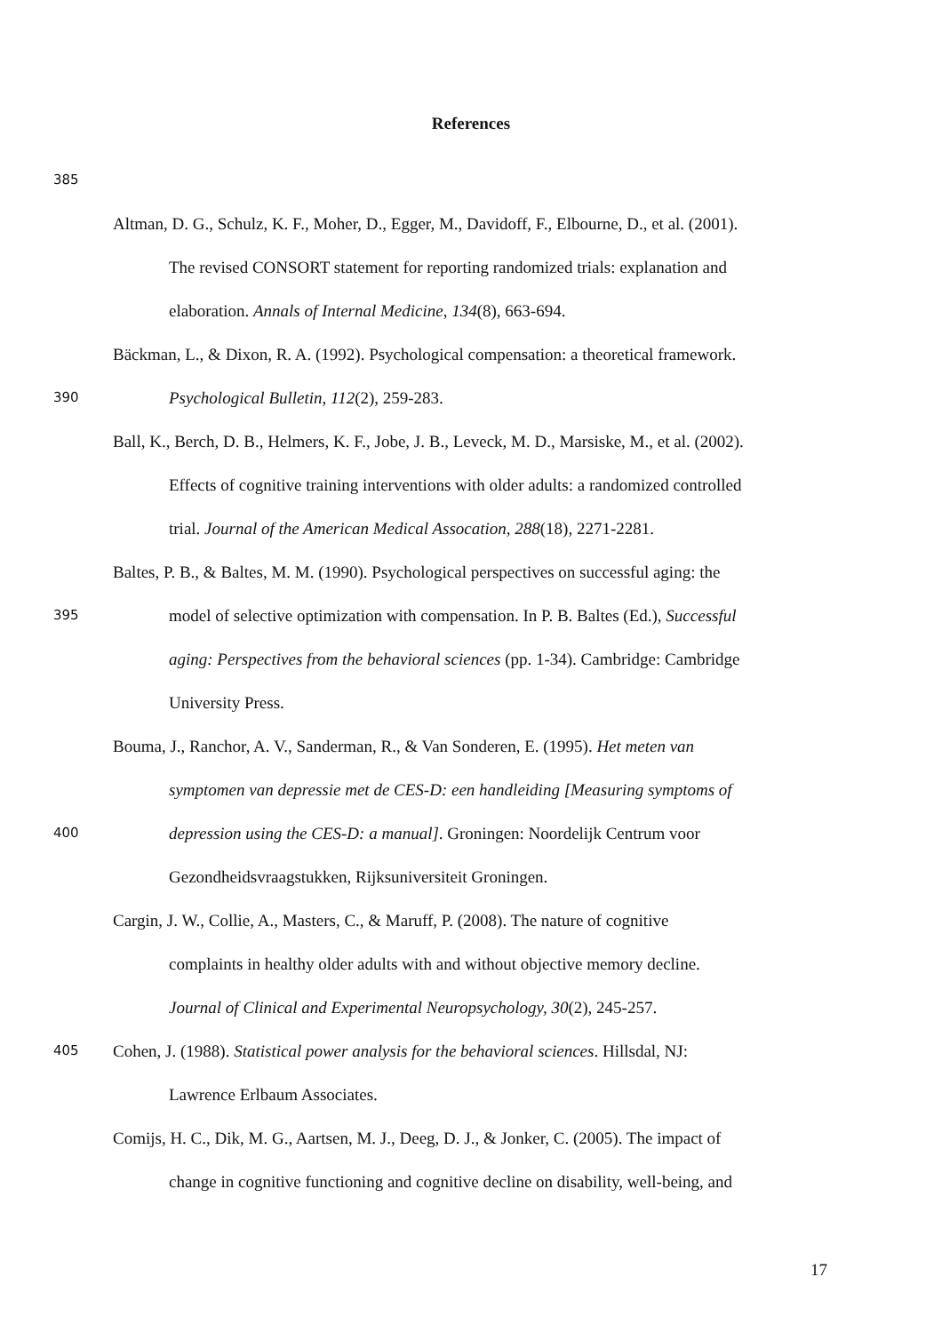References
385
Altman, D. G., Schulz, K. F., Moher, D., Egger, M., Davidoff, F., Elbourne, D., et al. (2001).
The revised CONSORT statement for reporting randomized trials: explanation and
elaboration. Annals of Internal Medicine, 134(8), 663-694.
Bäckman, L., & Dixon, R. A. (1992). Psychological compensation: a theoretical framework.
390 Psychological Bulletin, 112(2), 259-283.
Ball, K., Berch, D. B., Helmers, K. F., Jobe, J. B., Leveck, M. D., Marsiske, M., et al. (2002).
Effects of cognitive training interventions with older adults: a randomized controlled
trial. Journal of the American Medical Assocation, 288(18), 2271-2281.
Baltes, P. B., & Baltes, M. M. (1990). Psychological perspectives on successful aging: the
395 model of selective optimization with compensation. In P. B. Baltes (Ed.), Successful
aging: Perspectives from the behavioral sciences (pp. 1-34). Cambridge: Cambridge
University Press.
Bouma, J., Ranchor, A. V., Sanderman, R., & Van Sonderen, E. (1995). Het meten van
symptomen van depressie met de CES-D: een handleiding [Measuring symptoms of
400 depression using the CES-D: a manual]. Groningen: Noordelijk Centrum voor
Gezondheidsvraagstukken, Rijksuniversiteit Groningen.
Cargin, J. W., Collie, A., Masters, C., & Maruff, P. (2008). The nature of cognitive
complaints in healthy older adults with and without objective memory decline.
Journal of Clinical and Experimental Neuropsychology, 30(2), 245-257.
405 Cohen, J. (1988). Statistical power analysis for the behavioral sciences. Hillsdal, NJ:
Lawrence Erlbaum Associates.
Comijs, H. C., Dik, M. G., Aartsen, M. J., Deeg, D. J., & Jonker, C. (2005). The impact of
change in cognitive functioning and cognitive decline on disability, well-being, and
17